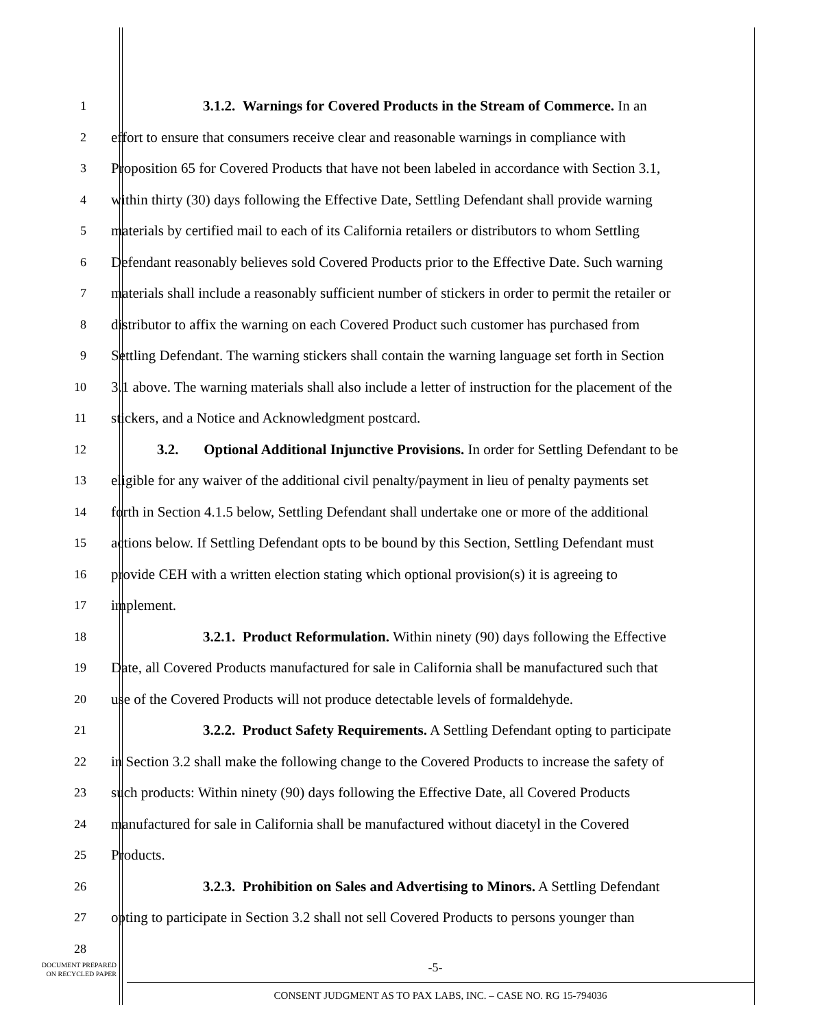1
3.1.2. Warnings for Covered Products in the Stream of Commerce. In an
2
effort to ensure that consumers receive clear and reasonable warnings in compliance with
3
Proposition 65 for Covered Products that have not been labeled in accordance with Section 3.1,
4
within thirty (30) days following the Effective Date, Settling Defendant shall provide warning
5
materials by certified mail to each of its California retailers or distributors to whom Settling
6
Defendant reasonably believes sold Covered Products prior to the Effective Date. Such warning
7
materials shall include a reasonably sufficient number of stickers in order to permit the retailer or
8
distributor to affix the warning on each Covered Product such customer has purchased from
9
Settling Defendant. The warning stickers shall contain the warning language set forth in Section
10
3.1 above. The warning materials shall also include a letter of instruction for the placement of the
11
stickers, and a Notice and Acknowledgment postcard.
12
3.2. Optional Additional Injunctive Provisions. In order for Settling Defendant to be
13
eligible for any waiver of the additional civil penalty/payment in lieu of penalty payments set
14
forth in Section 4.1.5 below, Settling Defendant shall undertake one or more of the additional
15
actions below. If Settling Defendant opts to be bound by this Section, Settling Defendant must
16
provide CEH with a written election stating which optional provision(s) it is agreeing to
17
implement.
18
3.2.1. Product Reformulation. Within ninety (90) days following the Effective
19
Date, all Covered Products manufactured for sale in California shall be manufactured such that
20
use of the Covered Products will not produce detectable levels of formaldehyde.
21
3.2.2. Product Safety Requirements. A Settling Defendant opting to participate
22
in Section 3.2 shall make the following change to the Covered Products to increase the safety of
23
such products: Within ninety (90) days following the Effective Date, all Covered Products
24
manufactured for sale in California shall be manufactured without diacetyl in the Covered
25
Products.
26
3.2.3. Prohibition on Sales and Advertising to Minors. A Settling Defendant
27
opting to participate in Section 3.2 shall not sell Covered Products to persons younger than
28
DOCUMENT PREPARED
ON RECYCLED PAPER
-5-
CONSENT JUDGMENT AS TO PAX LABS, INC. – CASE NO. RG 15-794036